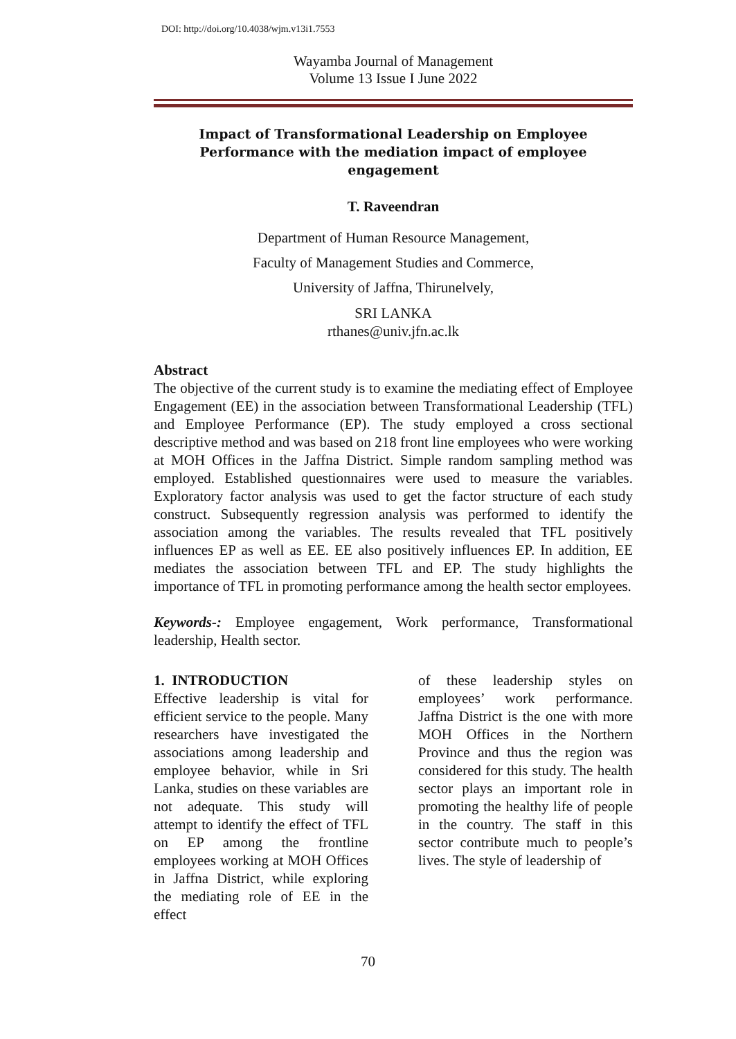DOI: http://doi.org/10.4038/wjm.v13i1.7553
Wayamba Journal of Management
Volume 13 Issue I June 2022
Impact of Transformational Leadership on Employee Performance with the mediation impact of employee engagement
T. Raveendran
Department of Human Resource Management,
Faculty of Management Studies and Commerce,
University of Jaffna, Thirunelvely,
SRI LANKA
rthanes@univ.jfn.ac.lk
Abstract
The objective of the current study is to examine the mediating effect of Employee Engagement (EE) in the association between Transformational Leadership (TFL) and Employee Performance (EP). The study employed a cross sectional descriptive method and was based on 218 front line employees who were working at MOH Offices in the Jaffna District. Simple random sampling method was employed. Established questionnaires were used to measure the variables. Exploratory factor analysis was used to get the factor structure of each study construct. Subsequently regression analysis was performed to identify the association among the variables. The results revealed that TFL positively influences EP as well as EE. EE also positively influences EP. In addition, EE mediates the association between TFL and EP. The study highlights the importance of TFL in promoting performance among the health sector employees.
Keywords-: Employee engagement, Work performance, Transformational leadership, Health sector.
1. INTRODUCTION
Effective leadership is vital for efficient service to the people. Many researchers have investigated the associations among leadership and employee behavior, while in Sri Lanka, studies on these variables are not adequate. This study will attempt to identify the effect of TFL on EP among the frontline employees working at MOH Offices in Jaffna District, while exploring the mediating role of EE in the effect
of these leadership styles on employees’ work performance. Jaffna District is the one with more MOH Offices in the Northern Province and thus the region was considered for this study. The health sector plays an important role in promoting the healthy life of people in the country. The staff in this sector contribute much to people’s lives. The style of leadership of
70